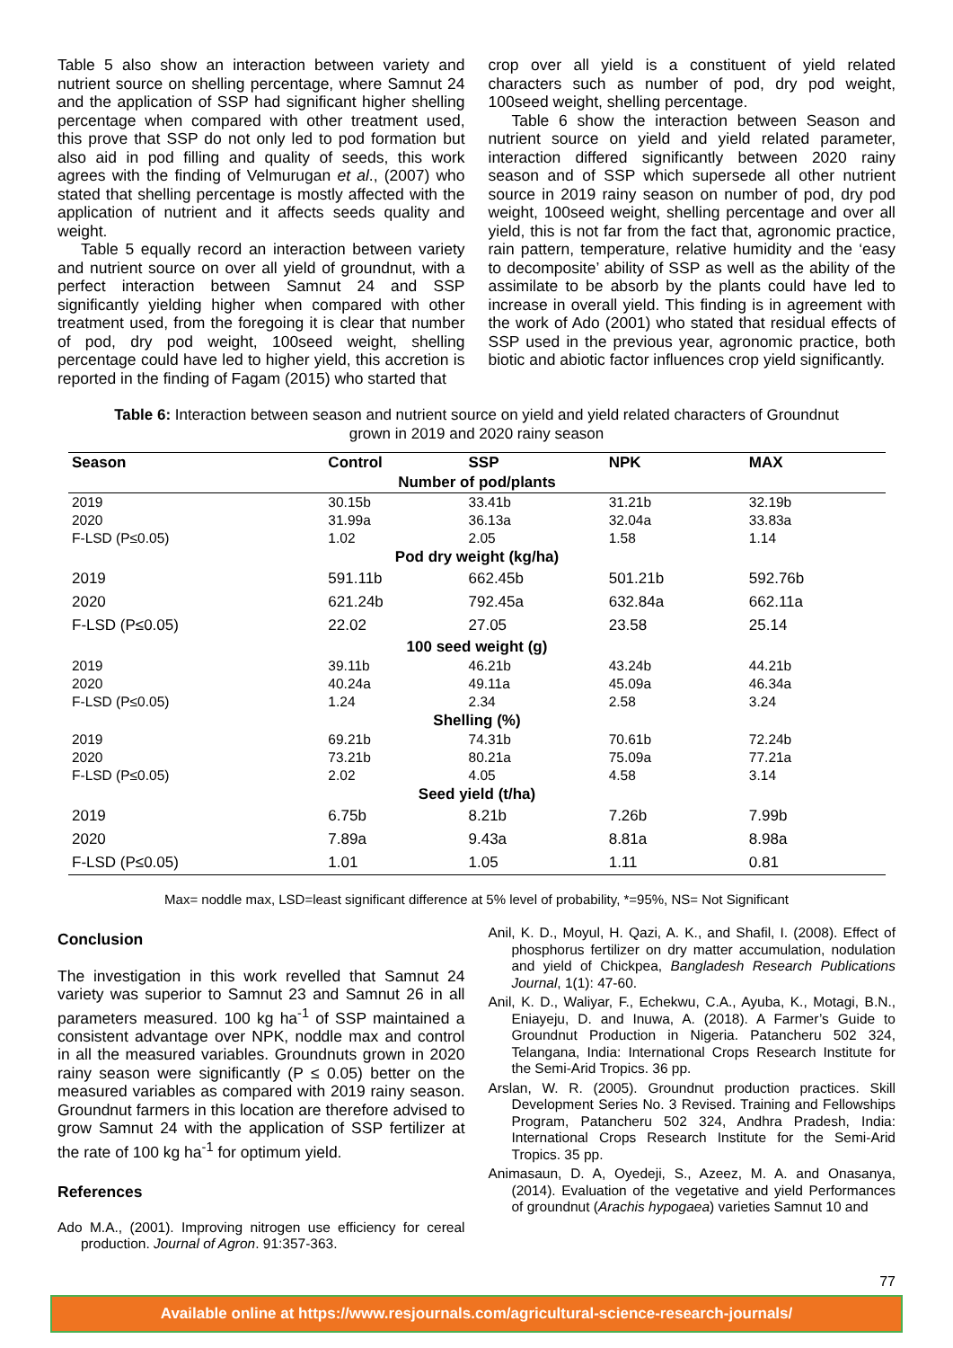Table 5 also show an interaction between variety and nutrient source on shelling percentage, where Samnut 24 and the application of SSP had significant higher shelling percentage when compared with other treatment used, this prove that SSP do not only led to pod formation but also aid in pod filling and quality of seeds, this work agrees with the finding of Velmurugan et al., (2007) who stated that shelling percentage is mostly affected with the application of nutrient and it affects seeds quality and weight.
Table 5 equally record an interaction between variety and nutrient source on over all yield of groundnut, with a perfect interaction between Samnut 24 and SSP significantly yielding higher when compared with other treatment used, from the foregoing it is clear that number of pod, dry pod weight, 100seed weight, shelling percentage could have led to higher yield, this accretion is reported in the finding of Fagam (2015) who started that
crop over all yield is a constituent of yield related characters such as number of pod, dry pod weight, 100seed weight, shelling percentage.
Table 6 show the interaction between Season and nutrient source on yield and yield related parameter, interaction differed significantly between 2020 rainy season and of SSP which supersede all other nutrient source in 2019 rainy season on number of pod, dry pod weight, 100seed weight, shelling percentage and over all yield, this is not far from the fact that, agronomic practice, rain pattern, temperature, relative humidity and the ‘easy to decomposite’ ability of SSP as well as the ability of the assimilate to be absorb by the plants could have led to increase in overall yield. This finding is in agreement with the work of Ado (2001) who stated that residual effects of SSP used in the previous year, agronomic practice, both biotic and abiotic factor influences crop yield significantly.
Table 6: Interaction between season and nutrient source on yield and yield related characters of Groundnut grown in 2019 and 2020 rainy season
| Season | Control | SSP | NPK | MAX |
| --- | --- | --- | --- | --- |
| Number of pod/plants | | | | |
| 2019 | 30.15b | 33.41b | 31.21b | 32.19b |
| 2020 | 31.99a | 36.13a | 32.04a | 33.83a |
| F-LSD (P≤0.05) | 1.02 | 2.05 | 1.58 | 1.14 |
| Pod dry weight (kg/ha) | | | | |
| 2019 | 591.11b | 662.45b | 501.21b | 592.76b |
| 2020 | 621.24b | 792.45a | 632.84a | 662.11a |
| F-LSD (P≤0.05) | 22.02 | 27.05 | 23.58 | 25.14 |
| 100 seed weight (g) | | | | |
| 2019 | 39.11b | 46.21b | 43.24b | 44.21b |
| 2020 | 40.24a | 49.11a | 45.09a | 46.34a |
| F-LSD (P≤0.05) | 1.24 | 2.34 | 2.58 | 3.24 |
| Shelling (%) | | | | |
| 2019 | 69.21b | 74.31b | 70.61b | 72.24b |
| 2020 | 73.21b | 80.21a | 75.09a | 77.21a |
| F-LSD (P≤0.05) | 2.02 | 4.05 | 4.58 | 3.14 |
| Seed yield (t/ha) | | | | |
| 2019 | 6.75b | 8.21b | 7.26b | 7.99b |
| 2020 | 7.89a | 9.43a | 8.81a | 8.98a |
| F-LSD (P≤0.05) | 1.01 | 1.05 | 1.11 | 0.81 |
Max= noddle max, LSD=least significant difference at 5% level of probability, *=95%, NS= Not Significant
Conclusion
The investigation in this work revelled that Samnut 24 variety was superior to Samnut 23 and Samnut 26 in all parameters measured. 100 kg ha<sup>-1</sup> of SSP maintained a consistent advantage over NPK, noddle max and control in all the measured variables. Groundnuts grown in 2020 rainy season were significantly (P ≤ 0.05) better on the measured variables as compared with 2019 rainy season. Groundnut farmers in this location are therefore advised to grow Samnut 24 with the application of SSP fertilizer at the rate of 100 kg ha<sup>-1</sup> for optimum yield.
References
Ado M.A., (2001). Improving nitrogen use efficiency for cereal production. Journal of Agron. 91:357-363.
Anil, K. D., Moyul, H. Qazi, A. K., and Shafil, I. (2008). Effect of phosphorus fertilizer on dry matter accumulation, nodulation and yield of Chickpea, Bangladesh Research Publications Journal, 1(1): 47-60.
Anil, K. D., Waliyar, F., Echekwu, C.A., Ayuba, K., Motagi, B.N., Eniayeju, D. and Inuwa, A. (2018). A Farmer’s Guide to Groundnut Production in Nigeria. Patancheru 502 324, Telangana, India: International Crops Research Institute for the Semi-Arid Tropics. 36 pp.
Arslan, W. R. (2005). Groundnut production practices. Skill Development Series No. 3 Revised. Training and Fellowships Program, Patancheru 502 324, Andhra Pradesh, India: International Crops Research Institute for the Semi-Arid Tropics. 35 pp.
Animasaun, D. A, Oyedeji, S., Azeez, M. A. and Onasanya, (2014). Evaluation of the vegetative and yield Performances of groundnut (Arachis hypogaea) varieties Samnut 10 and
77
Available online at https://www.resjournals.com/agricultural-science-research-journals/